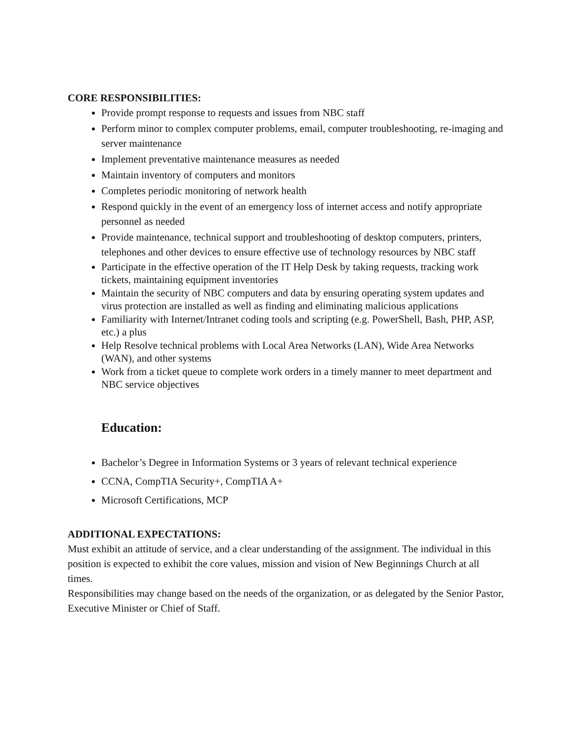CORE RESPONSIBILITIES:
Provide prompt response to requests and issues from NBC staff
Perform minor to complex computer problems, email, computer troubleshooting, re-imaging and server maintenance
Implement preventative maintenance measures as needed
Maintain inventory of computers and monitors
Completes periodic monitoring of network health
Respond quickly in the event of an emergency loss of internet access and notify appropriate personnel as needed
Provide maintenance, technical support and troubleshooting of desktop computers, printers, telephones and other devices to ensure effective use of technology resources by NBC staff
Participate in the effective operation of the IT Help Desk by taking requests, tracking work tickets, maintaining equipment inventories
Maintain the security of NBC computers and data by ensuring operating system updates and virus protection are installed as well as finding and eliminating malicious applications
Familiarity with Internet/Intranet coding tools and scripting (e.g. PowerShell, Bash, PHP, ASP, etc.) a plus
Help Resolve technical problems with Local Area Networks (LAN), Wide Area Networks (WAN), and other systems
Work from a ticket queue to complete work orders in a timely manner to meet department and NBC service objectives
Education:
Bachelor’s Degree in Information Systems or 3 years of relevant technical experience
CCNA, CompTIA Security+, CompTIA A+
Microsoft Certifications, MCP
ADDITIONAL EXPECTATIONS:
Must exhibit an attitude of service, and a clear understanding of the assignment. The individual in this position is expected to exhibit the core values, mission and vision of New Beginnings Church at all times.
Responsibilities may change based on the needs of the organization, or as delegated by the Senior Pastor, Executive Minister or Chief of Staff.